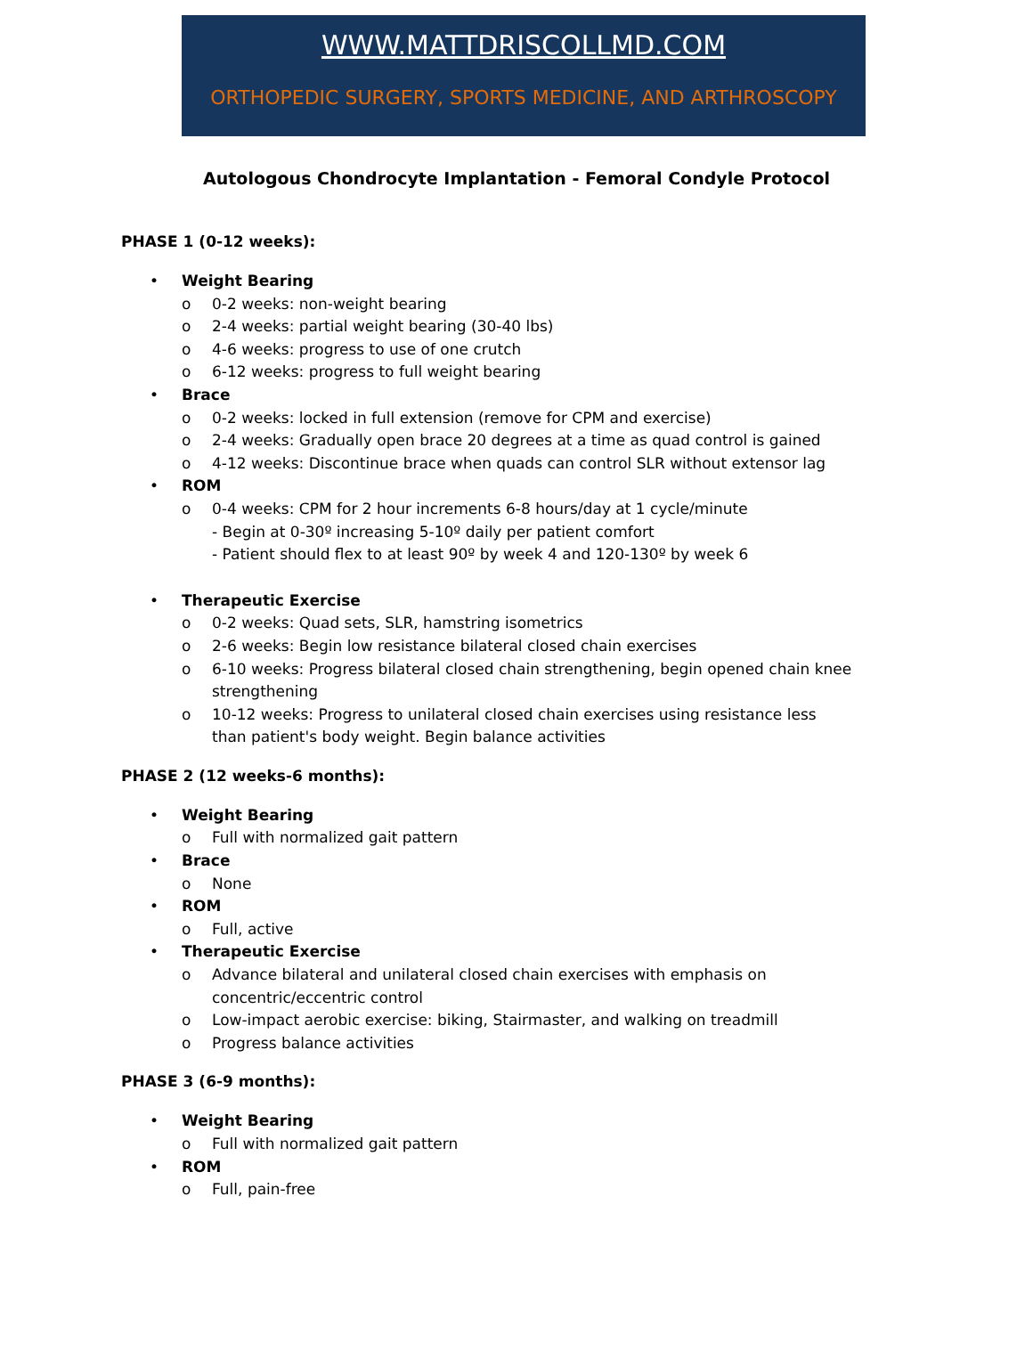WWW.MATTDRISCOLLMD.COM
ORTHOPEDIC SURGERY, SPORTS MEDICINE, AND ARTHROSCOPY
Autologous Chondrocyte Implantation - Femoral Condyle Protocol
PHASE 1 (0-12 weeks):
• Weight Bearing
o 0-2 weeks: non-weight bearing
o 2-4 weeks: partial weight bearing (30-40 lbs)
o 4-6 weeks: progress to use of one crutch
o 6-12 weeks: progress to full weight bearing
• Brace
o 0-2 weeks: locked in full extension (remove for CPM and exercise)
o 2-4 weeks: Gradually open brace 20 degrees at a time as quad control is gained
o 4-12 weeks: Discontinue brace when quads can control SLR without extensor lag
• ROM
o 0-4 weeks: CPM for 2 hour increments 6-8 hours/day at 1 cycle/minute
- Begin at 0-30º increasing 5-10º daily per patient comfort
- Patient should flex to at least 90º by week 4 and 120-130º by week 6
• Therapeutic Exercise
o 0-2 weeks: Quad sets, SLR, hamstring isometrics
o 2-6 weeks: Begin low resistance bilateral closed chain exercises
o 6-10 weeks: Progress bilateral closed chain strengthening, begin opened chain knee strengthening
o 10-12 weeks: Progress to unilateral closed chain exercises using resistance less than patient's body weight. Begin balance activities
PHASE 2 (12 weeks-6 months):
• Weight Bearing
o Full with normalized gait pattern
• Brace
o None
• ROM
o Full, active
• Therapeutic Exercise
o Advance bilateral and unilateral closed chain exercises with emphasis on concentric/eccentric control
o Low-impact aerobic exercise: biking, Stairmaster, and walking on treadmill
o Progress balance activities
PHASE 3 (6-9 months):
• Weight Bearing
o Full with normalized gait pattern
• ROM
o Full, pain-free